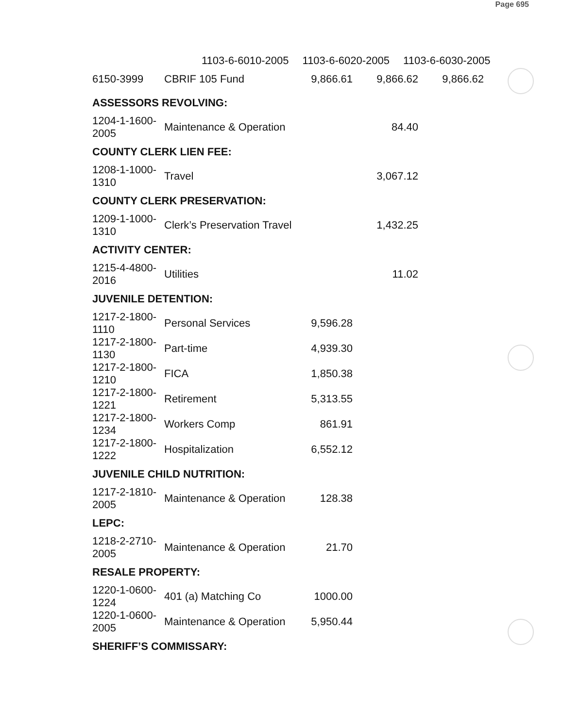Page 695
1103-6-6010-2005 1103-6-6020-2005 1103-6-6030-2005
| 6150-3999 | CBRIF 105 Fund | 9,866.61 | 9,866.62 | 9,866.62 |
| ASSESSORS REVOLVING: | | | | |
| 1204-1-1600-2005 | Maintenance & Operation | | 84.40 | |
| COUNTY CLERK LIEN FEE: | | | | |
| 1208-1-1000-1310 | Travel | | 3,067.12 | |
| COUNTY CLERK PRESERVATION: | | | | |
| 1209-1-1000-1310 | Clerk’s Preservation Travel | | 1,432.25 | |
| ACTIVITY CENTER: | | | | |
| 1215-4-4800-2016 | Utilities | | 11.02 | |
| JUVENILE DETENTION: | | | | |
| 1217-2-1800-1110 | Personal Services | 9,596.28 | | |
| 1217-2-1800-1130 | Part-time | 4,939.30 | | |
| 1217-2-1800-1210 | FICA | 1,850.38 | | |
| 1217-2-1800-1221 | Retirement | 5,313.55 | | |
| 1217-2-1800-1234 | Workers Comp | 861.91 | | |
| 1217-2-1800-1222 | Hospitalization | 6,552.12 | | |
| JUVENILE CHILD NUTRITION: | | | | |
| 1217-2-1810-2005 | Maintenance & Operation | 128.38 | | |
| LEPC: | | | | |
| 1218-2-2710-2005 | Maintenance & Operation | 21.70 | | |
| RESALE PROPERTY: | | | | |
| 1220-1-0600-1224 | 401 (a) Matching Co | 1000.00 | | |
| 1220-1-0600-2005 | Maintenance & Operation | 5,950.44 | | |
| SHERIFF’S COMMISSARY: | | | | |